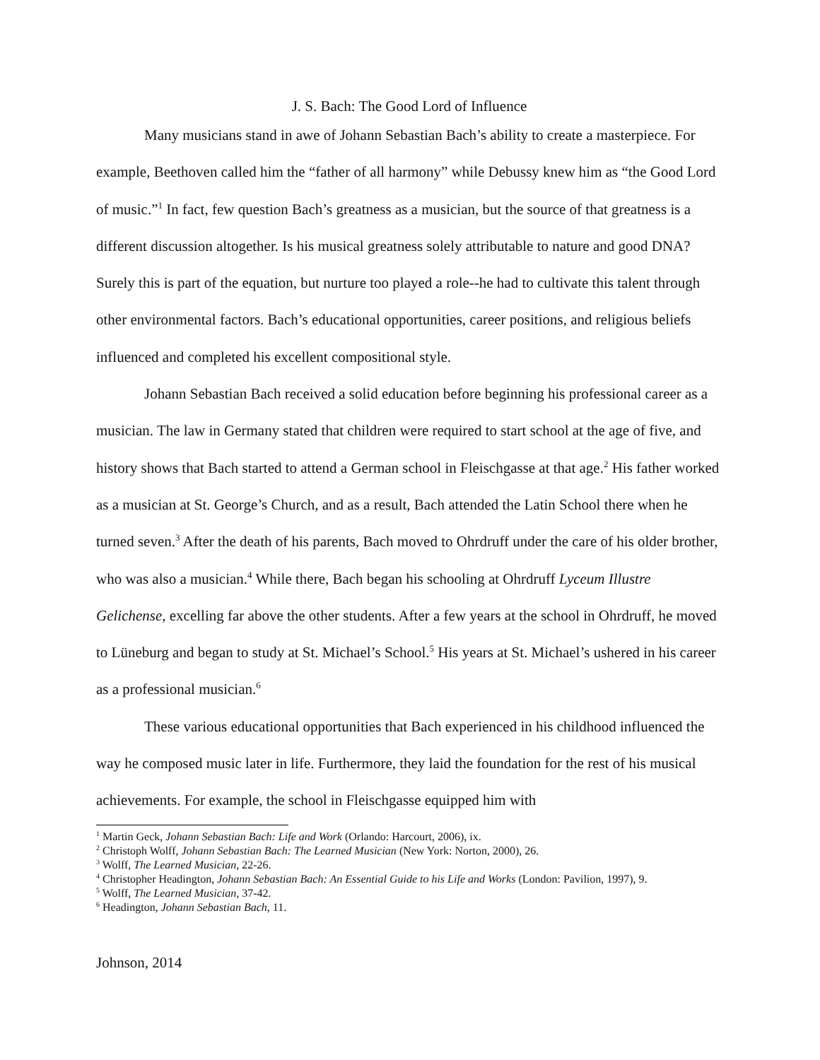J. S. Bach: The Good Lord of Influence
Many musicians stand in awe of Johann Sebastian Bach’s ability to create a masterpiece. For example, Beethoven called him the “father of all harmony” while Debussy knew him as “the Good Lord of music.”<sup>1</sup> In fact, few question Bach’s greatness as a musician, but the source of that greatness is a different discussion altogether. Is his musical greatness solely attributable to nature and good DNA? Surely this is part of the equation, but nurture too played a role--he had to cultivate this talent through other environmental factors. Bach’s educational opportunities, career positions, and religious beliefs influenced and completed his excellent compositional style.
Johann Sebastian Bach received a solid education before beginning his professional career as a musician. The law in Germany stated that children were required to start school at the age of five, and history shows that Bach started to attend a German school in Fleischgasse at that age.<sup>2</sup> His father worked as a musician at St. George’s Church, and as a result, Bach attended the Latin School there when he turned seven.<sup>3</sup> After the death of his parents, Bach moved to Ohrdruff under the care of his older brother, who was also a musician.<sup>4</sup> While there, Bach began his schooling at Ohrdruff Lyceum Illustre Gelichense, excelling far above the other students. After a few years at the school in Ohrdruff, he moved to Lüneburg and began to study at St. Michael’s School.<sup>5</sup> His years at St. Michael’s ushered in his career as a professional musician.<sup>6</sup>
These various educational opportunities that Bach experienced in his childhood influenced the way he composed music later in life. Furthermore, they laid the foundation for the rest of his musical achievements. For example, the school in Fleischgasse equipped him with
<sup>1</sup> Martin Geck, Johann Sebastian Bach: Life and Work (Orlando: Harcourt, 2006), ix.
<sup>2</sup> Christoph Wolff, Johann Sebastian Bach: The Learned Musician (New York: Norton, 2000), 26.
<sup>3</sup> Wolff, The Learned Musician, 22-26.
<sup>4</sup> Christopher Headington, Johann Sebastian Bach: An Essential Guide to his Life and Works (London: Pavilion, 1997), 9.
<sup>5</sup> Wolff, The Learned Musician, 37-42.
<sup>6</sup> Headington, Johann Sebastian Bach, 11.
Johnson, 2014